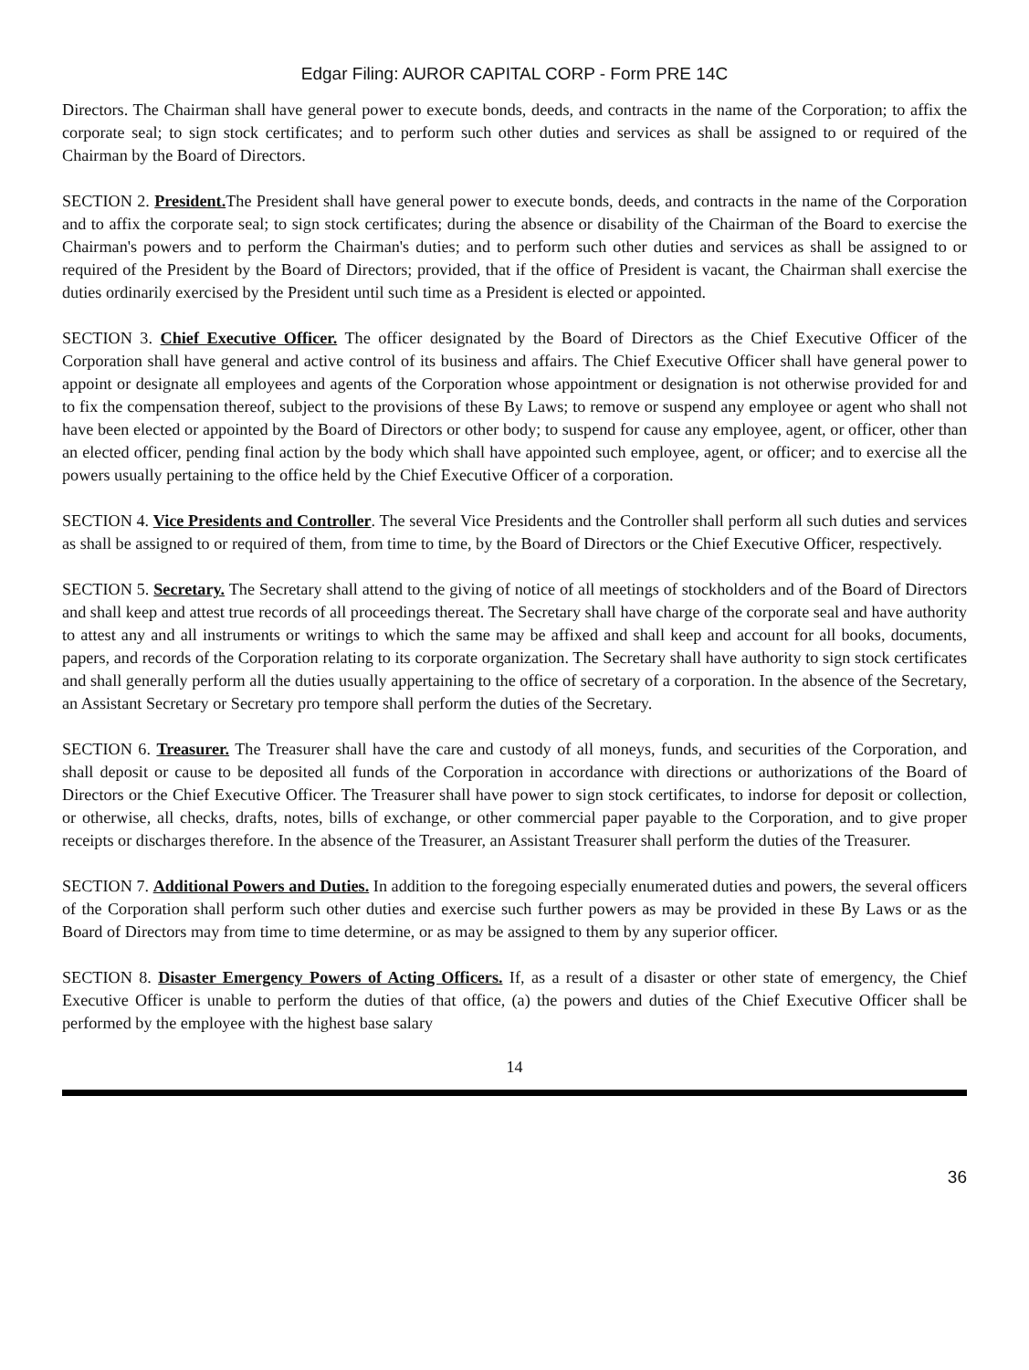Edgar Filing: AUROR CAPITAL CORP - Form PRE 14C
Directors. The Chairman shall have general power to execute bonds, deeds, and contracts in the name of the Corporation; to affix the corporate seal; to sign stock certificates; and to perform such other duties and services as shall be assigned to or required of the Chairman by the Board of Directors.
SECTION 2. President. The President shall have general power to execute bonds, deeds, and contracts in the name of the Corporation and to affix the corporate seal; to sign stock certificates; during the absence or disability of the Chairman of the Board to exercise the Chairman's powers and to perform the Chairman's duties; and to perform such other duties and services as shall be assigned to or required of the President by the Board of Directors; provided, that if the office of President is vacant, the Chairman shall exercise the duties ordinarily exercised by the President until such time as a President is elected or appointed.
SECTION 3. Chief Executive Officer. The officer designated by the Board of Directors as the Chief Executive Officer of the Corporation shall have general and active control of its business and affairs. The Chief Executive Officer shall have general power to appoint or designate all employees and agents of the Corporation whose appointment or designation is not otherwise provided for and to fix the compensation thereof, subject to the provisions of these By Laws; to remove or suspend any employee or agent who shall not have been elected or appointed by the Board of Directors or other body; to suspend for cause any employee, agent, or officer, other than an elected officer, pending final action by the body which shall have appointed such employee, agent, or officer; and to exercise all the powers usually pertaining to the office held by the Chief Executive Officer of a corporation.
SECTION 4. Vice Presidents and Controller. The several Vice Presidents and the Controller shall perform all such duties and services as shall be assigned to or required of them, from time to time, by the Board of Directors or the Chief Executive Officer, respectively.
SECTION 5. Secretary. The Secretary shall attend to the giving of notice of all meetings of stockholders and of the Board of Directors and shall keep and attest true records of all proceedings thereat. The Secretary shall have charge of the corporate seal and have authority to attest any and all instruments or writings to which the same may be affixed and shall keep and account for all books, documents, papers, and records of the Corporation relating to its corporate organization. The Secretary shall have authority to sign stock certificates and shall generally perform all the duties usually appertaining to the office of secretary of a corporation. In the absence of the Secretary, an Assistant Secretary or Secretary pro tempore shall perform the duties of the Secretary.
SECTION 6. Treasurer. The Treasurer shall have the care and custody of all moneys, funds, and securities of the Corporation, and shall deposit or cause to be deposited all funds of the Corporation in accordance with directions or authorizations of the Board of Directors or the Chief Executive Officer. The Treasurer shall have power to sign stock certificates, to indorse for deposit or collection, or otherwise, all checks, drafts, notes, bills of exchange, or other commercial paper payable to the Corporation, and to give proper receipts or discharges therefore. In the absence of the Treasurer, an Assistant Treasurer shall perform the duties of the Treasurer.
SECTION 7. Additional Powers and Duties. In addition to the foregoing especially enumerated duties and powers, the several officers of the Corporation shall perform such other duties and exercise such further powers as may be provided in these By Laws or as the Board of Directors may from time to time determine, or as may be assigned to them by any superior officer.
SECTION 8. Disaster Emergency Powers of Acting Officers. If, as a result of a disaster or other state of emergency, the Chief Executive Officer is unable to perform the duties of that office, (a) the powers and duties of the Chief Executive Officer shall be performed by the employee with the highest base salary
14
36